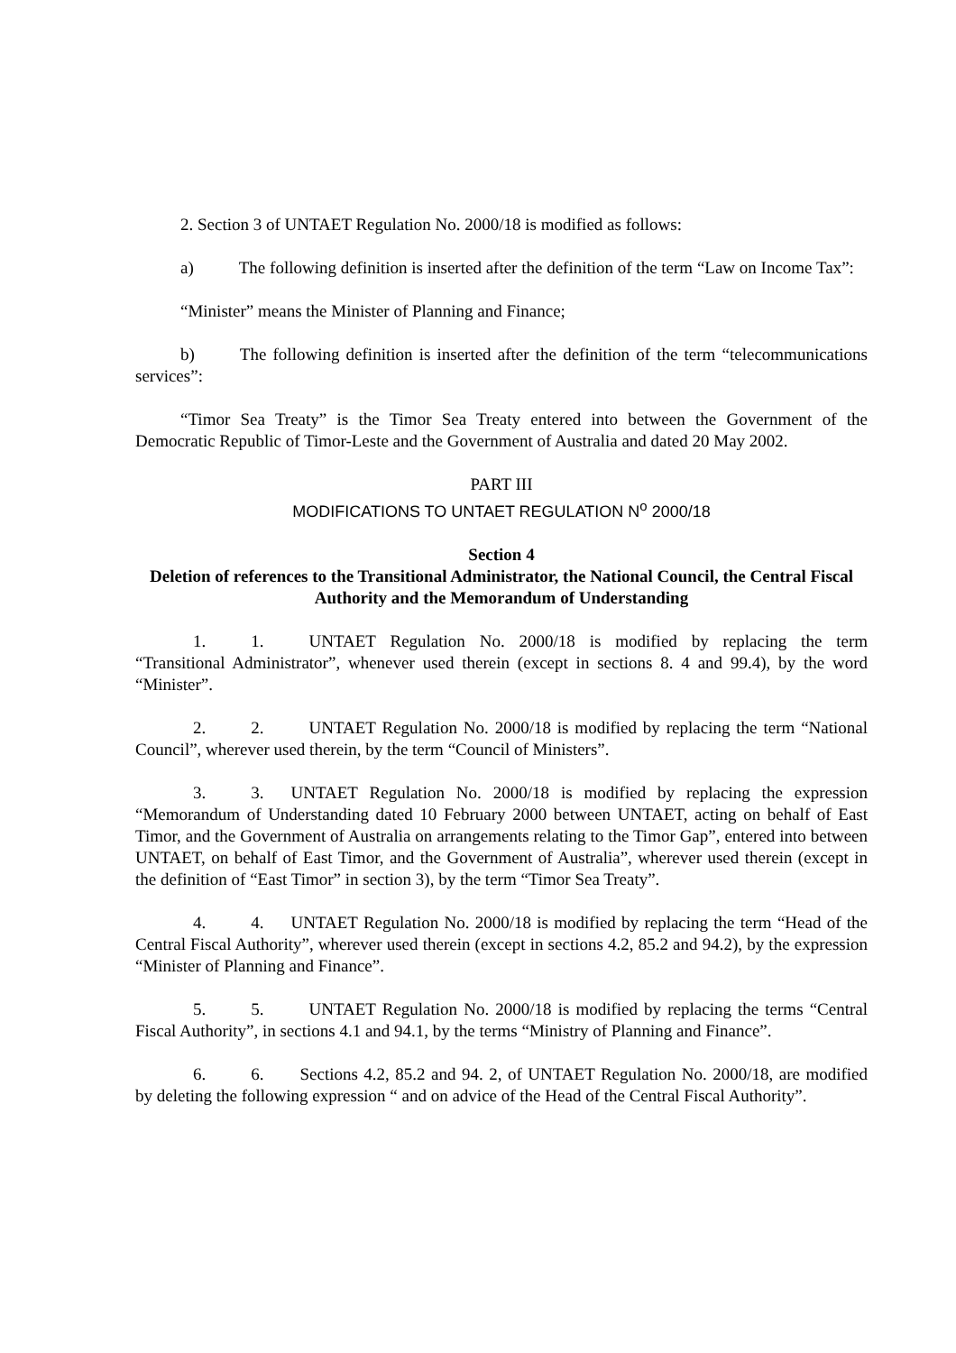2. Section 3 of UNTAET Regulation No. 2000/18 is modified as follows:
a) The following definition is inserted after the definition of the term “Law on Income Tax”:
“Minister” means the Minister of Planning and Finance;
b) The following definition is inserted after the definition of the term “telecommunications services”:
“Timor Sea Treaty” is the Timor Sea Treaty entered into between the Government of the Democratic Republic of Timor-Leste and the Government of Australia and dated 20 May 2002.
PART III
MODIFICATIONS TO UNTAET REGULATION N<sup>o</sup> 2000/18
Section 4
Deletion of references to the Transitional Administrator, the National Council, the Central Fiscal Authority and the Memorandum of Understanding
1. 1. UNTAET Regulation No. 2000/18 is modified by replacing the term “Transitional Administrator”, whenever used therein (except in sections 8. 4 and 99.4), by the word “Minister”.
2. 2. UNTAET Regulation No. 2000/18 is modified by replacing the term “National Council”, wherever used therein, by the term “Council of Ministers”.
3. 3. UNTAET Regulation No. 2000/18 is modified by replacing the expression “Memorandum of Understanding dated 10 February 2000 between UNTAET, acting on behalf of East Timor, and the Government of Australia on arrangements relating to the Timor Gap”, entered into between UNTAET, on behalf of East Timor, and the Government of Australia”, wherever used therein (except in the definition of “East Timor” in section 3), by the term “Timor Sea Treaty”.
4. 4. UNTAET Regulation No. 2000/18 is modified by replacing the term “Head of the Central Fiscal Authority”, wherever used therein (except in sections 4.2, 85.2 and 94.2), by the expression “Minister of Planning and Finance”.
5. 5. UNTAET Regulation No. 2000/18 is modified by replacing the terms “Central Fiscal Authority”, in sections 4.1 and 94.1, by the terms “Ministry of Planning and Finance”.
6. 6. Sections 4.2, 85.2 and 94. 2, of UNTAET Regulation No. 2000/18, are modified by deleting the following expression “ and on advice of the Head of the Central Fiscal Authority”.